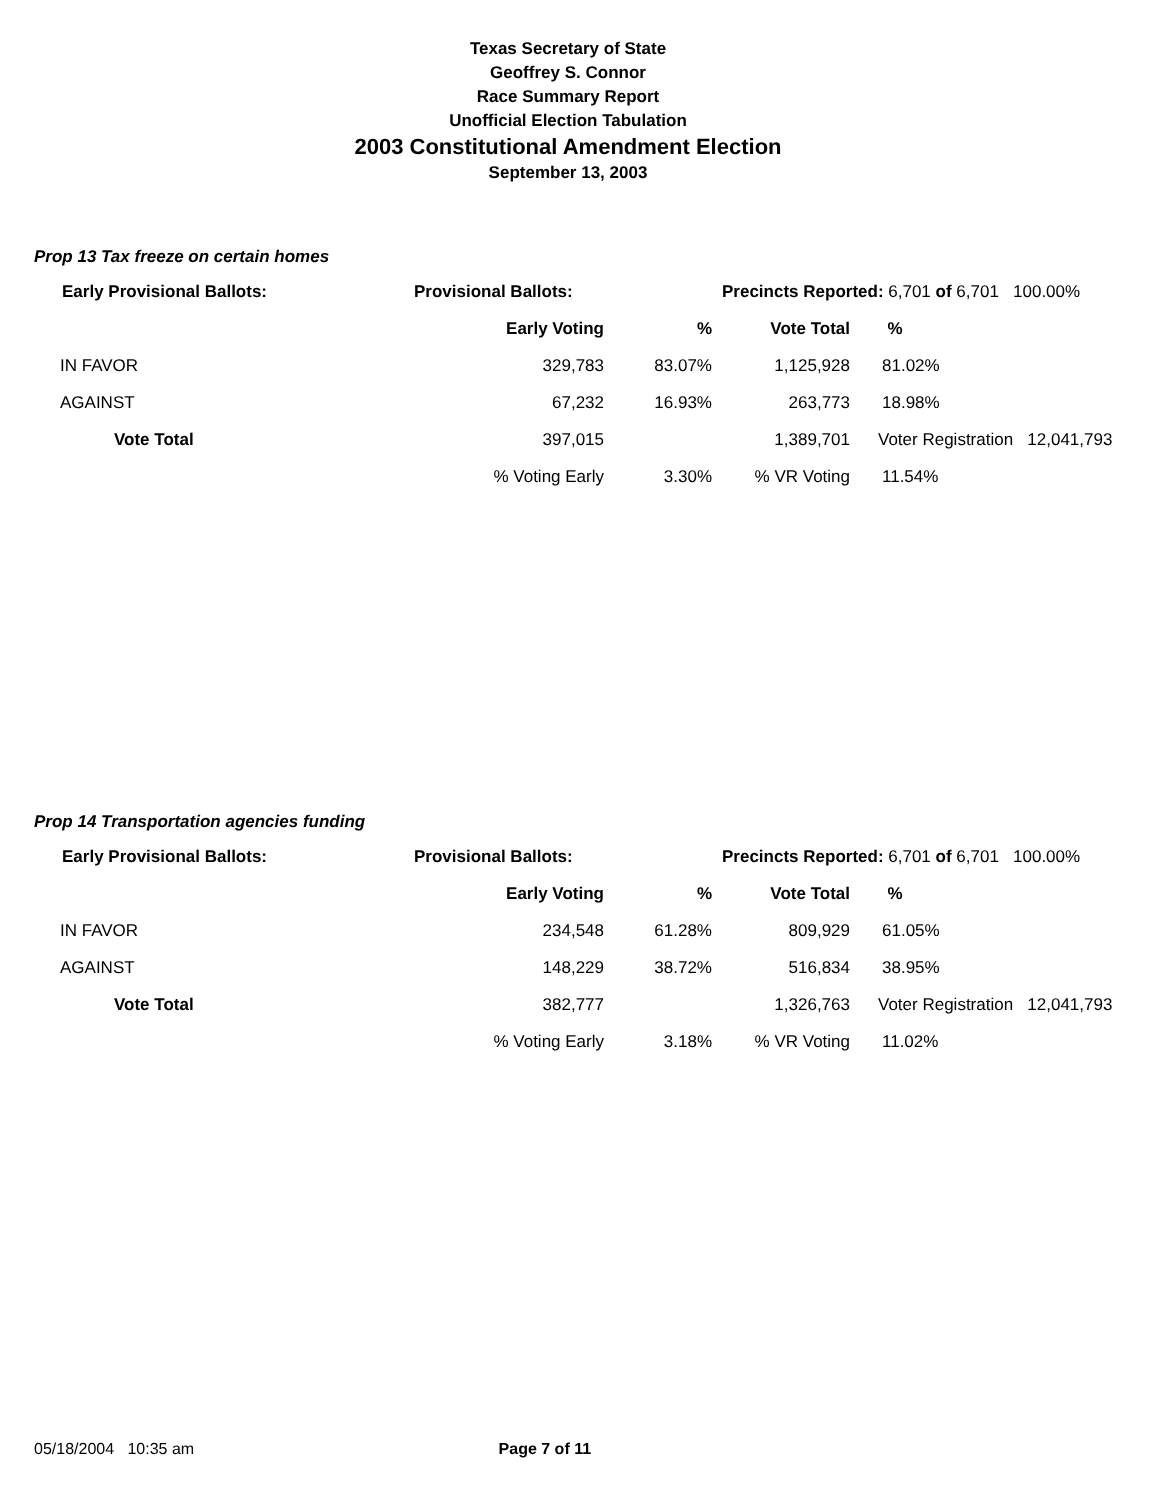Texas Secretary of State
Geoffrey S. Connor
Race Summary Report
Unofficial Election Tabulation
2003 Constitutional Amendment Election
September 13, 2003
Prop 13 Tax freeze on certain homes
| Early Provisional Ballots: | Provisional Ballots: | | Precincts Reported: 6,701 of 6,701 100.00% | | |
| --- | --- | --- | --- | --- | --- |
| | Early Voting | % | Vote Total | % | |
| IN FAVOR | 329,783 | 83.07% | 1,125,928 | 81.02% | |
| AGAINST | 67,232 | 16.93% | 263,773 | 18.98% | |
| Vote Total | 397,015 | | 1,389,701 | Voter Registration 12,041,793 | |
| | % Voting Early | 3.30% | % VR Voting | 11.54% | |
Prop 14 Transportation agencies funding
| Early Provisional Ballots: | Provisional Ballots: | | Precincts Reported: 6,701 of 6,701 100.00% | | |
| --- | --- | --- | --- | --- | --- |
| | Early Voting | % | Vote Total | % | |
| IN FAVOR | 234,548 | 61.28% | 809,929 | 61.05% | |
| AGAINST | 148,229 | 38.72% | 516,834 | 38.95% | |
| Vote Total | 382,777 | | 1,326,763 | Voter Registration 12,041,793 | |
| | % Voting Early | 3.18% | % VR Voting | 11.02% | |
05/18/2004 10:35 am Page 7 of 11